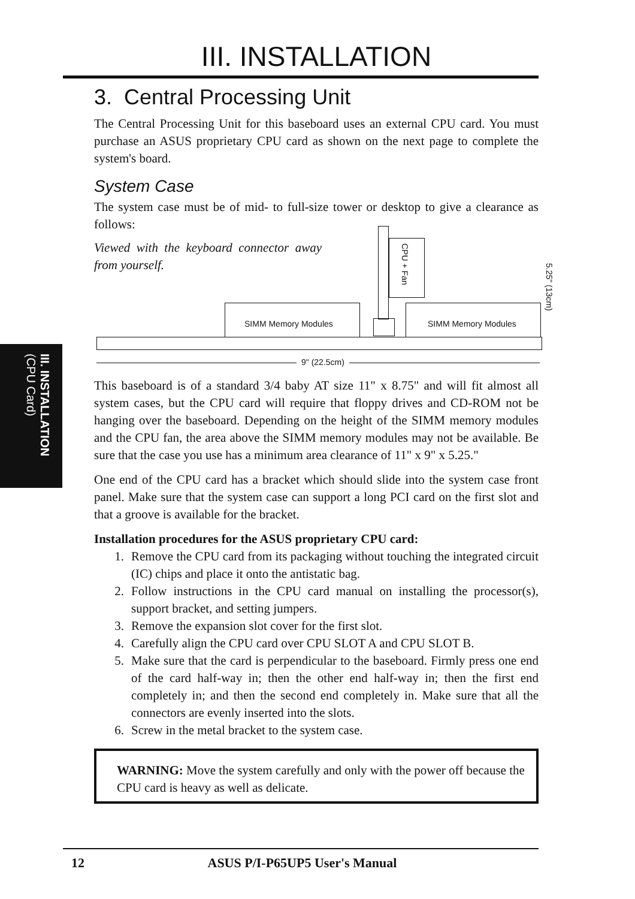III. INSTALLATION (CPU Card)
III. INSTALLATION
3. Central Processing Unit
The Central Processing Unit for this baseboard uses an external CPU card. You must purchase an ASUS proprietary CPU card as shown on the next page to complete the system's board.
System Case
The system case must be of mid- to full-size tower or desktop to give a clearance as follows:
Viewed with the keyboard connector away from yourself.
CPU + Fan
SIMM Memory Modules SIMM Memory Modules
5.25" (13cm)
9" (22.5cm)
This baseboard is of a standard 3/4 baby AT size 11" x 8.75" and will fit almost all system cases, but the CPU card will require that floppy drives and CD-ROM not be hanging over the baseboard. Depending on the height of the SIMM memory modules and the CPU fan, the area above the SIMM memory modules may not be available. Be sure that the case you use has a minimum area clearance of 11" x 9" x 5.25."
One end of the CPU card has a bracket which should slide into the system case front panel. Make sure that the system case can support a long PCI card on the first slot and that a groove is available for the bracket.
Installation procedures for the ASUS proprietary CPU card:
1. Remove the CPU card from its packaging without touching the integrated circuit (IC) chips and place it onto the antistatic bag.
2. Follow instructions in the CPU card manual on installing the processor(s), support bracket, and setting jumpers.
3. Remove the expansion slot cover for the first slot.
4. Carefully align the CPU card over CPU SLOT A and CPU SLOT B.
5. Make sure that the card is perpendicular to the baseboard. Firmly press one end of the card half-way in; then the other end half-way in; then the first end completely in; and then the second end completely in. Make sure that all the connectors are evenly inserted into the slots.
6. Screw in the metal bracket to the system case.
WARNING: Move the system carefully and only with the power off because the CPU card is heavy as well as delicate.
12 ASUS P/I-P65UP5 User's Manual